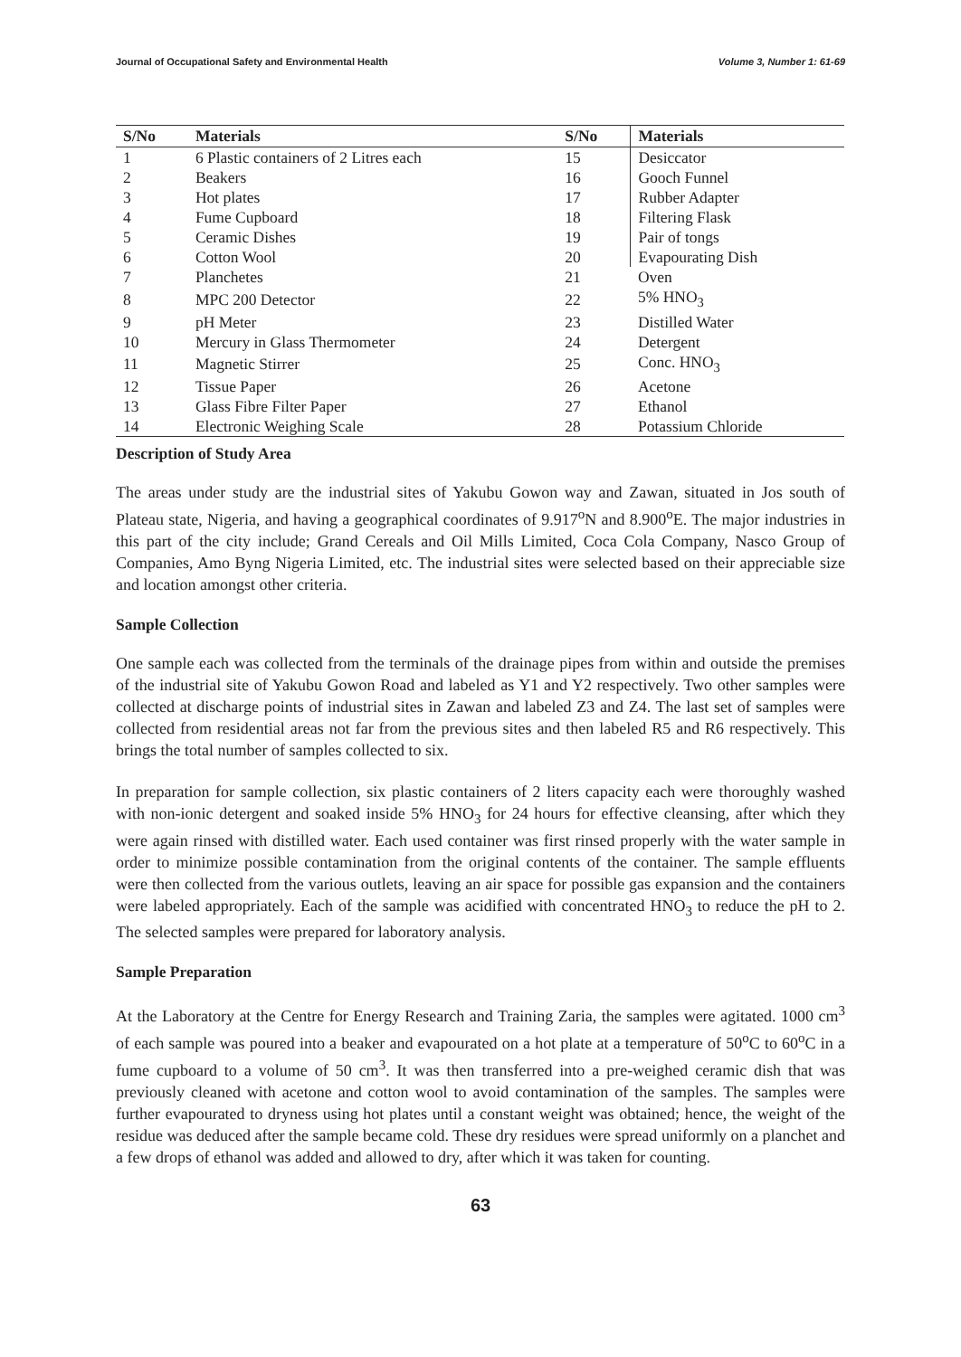Journal of Occupational Safety and Environmental Health Volume 3, Number 1: 61-69
| S/No | Materials | S/No | Materials |
| --- | --- | --- | --- |
| 1 | 6 Plastic containers of 2 Litres each | 15 | Desiccator |
| 2 | Beakers | 16 | Gooch Funnel |
| 3 | Hot plates | 17 | Rubber Adapter |
| 4 | Fume Cupboard | 18 | Filtering Flask |
| 5 | Ceramic Dishes | 19 | Pair of tongs |
| 6 | Cotton Wool | 20 | Evapourating Dish |
| 7 | Planchetes | 21 | Oven |
| 8 | MPC 200 Detector | 22 | 5% HNO<sub>3</sub> |
| 9 | pH Meter | 23 | Distilled Water |
| 10 | Mercury in Glass Thermometer | 24 | Detergent |
| 11 | Magnetic Stirrer | 25 | Conc. HNO<sub>3</sub> |
| 12 | Tissue Paper | 26 | Acetone |
| 13 | Glass Fibre Filter Paper | 27 | Ethanol |
| 14 | Electronic Weighing Scale | 28 | Potassium Chloride |
Description of Study Area
The areas under study are the industrial sites of Yakubu Gowon way and Zawan, situated in Jos south of Plateau state, Nigeria, and having a geographical coordinates of 9.917<sup>o</sup>N and 8.900<sup>o</sup>E. The major industries in this part of the city include; Grand Cereals and Oil Mills Limited, Coca Cola Company, Nasco Group of Companies, Amo Byng Nigeria Limited, etc. The industrial sites were selected based on their appreciable size and location amongst other criteria.
Sample Collection
One sample each was collected from the terminals of the drainage pipes from within and outside the premises of the industrial site of Yakubu Gowon Road and labeled as Y1 and Y2 respectively. Two other samples were collected at discharge points of industrial sites in Zawan and labeled Z3 and Z4. The last set of samples were collected from residential areas not far from the previous sites and then labeled R5 and R6 respectively. This brings the total number of samples collected to six.
In preparation for sample collection, six plastic containers of 2 liters capacity each were thoroughly washed with non-ionic detergent and soaked inside 5% HNO<sub>3</sub> for 24 hours for effective cleansing, after which they were again rinsed with distilled water. Each used container was first rinsed properly with the water sample in order to minimize possible contamination from the original contents of the container. The sample effluents were then collected from the various outlets, leaving an air space for possible gas expansion and the containers were labeled appropriately. Each of the sample was acidified with concentrated HNO<sub>3</sub> to reduce the pH to 2. The selected samples were prepared for laboratory analysis.
Sample Preparation
At the Laboratory at the Centre for Energy Research and Training Zaria, the samples were agitated. 1000 cm<sup>3</sup> of each sample was poured into a beaker and evapourated on a hot plate at a temperature of 50<sup>o</sup>C to 60<sup>o</sup>C in a fume cupboard to a volume of 50 cm<sup>3</sup>. It was then transferred into a pre-weighed ceramic dish that was previously cleaned with acetone and cotton wool to avoid contamination of the samples. The samples were further evapourated to dryness using hot plates until a constant weight was obtained; hence, the weight of the residue was deduced after the sample became cold. These dry residues were spread uniformly on a planchet and a few drops of ethanol was added and allowed to dry, after which it was taken for counting.
63